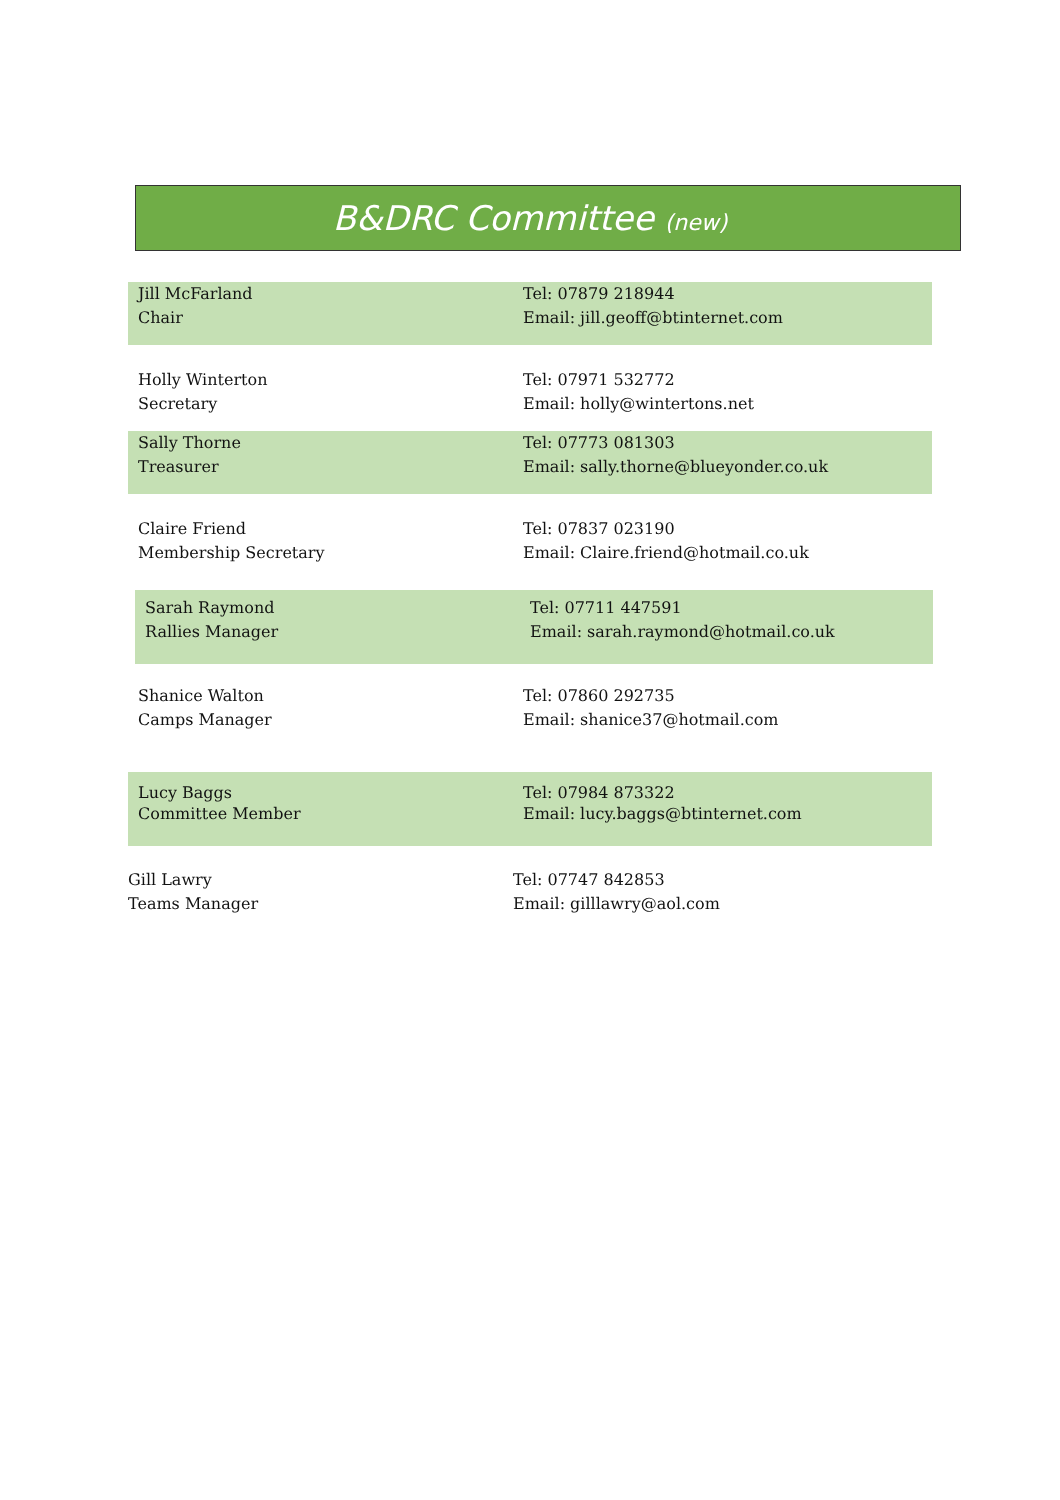B&DRC Committee (new)
Jill McFarland
Chair
Tel: 07879 218944
Email: jill.geoff@btinternet.com
Holly Winterton
Secretary
Tel: 07971 532772
Email: holly@wintertons.net
Sally Thorne
Treasurer
Tel: 07773 081303
Email: sally.thorne@blueyonder.co.uk
Claire Friend
Membership Secretary
Tel: 07837 023190
Email: Claire.friend@hotmail.co.uk
Sarah Raymond
Rallies Manager
Tel: 07711 447591
Email: sarah.raymond@hotmail.co.uk
Shanice Walton
Camps Manager
Tel: 07860 292735
Email: shanice37@hotmail.com
Lucy Baggs
Committee Member
Tel: 07984 873322
Email: lucy.baggs@btinternet.com
Gill Lawry
Teams Manager
Tel: 07747 842853
Email: gilllawry@aol.com